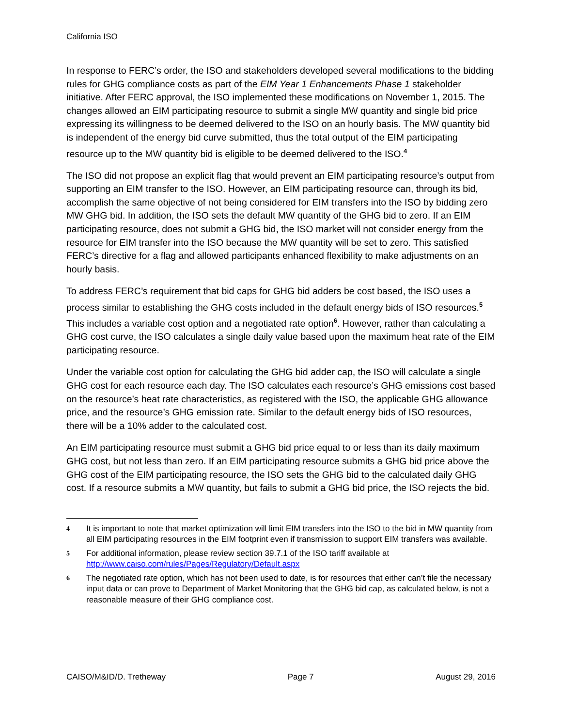California ISO
In response to FERC’s order, the ISO and stakeholders developed several modifications to the bidding rules for GHG compliance costs as part of the EIM Year 1 Enhancements Phase 1 stakeholder initiative. After FERC approval, the ISO implemented these modifications on November 1, 2015. The changes allowed an EIM participating resource to submit a single MW quantity and single bid price expressing its willingness to be deemed delivered to the ISO on an hourly basis. The MW quantity bid is independent of the energy bid curve submitted, thus the total output of the EIM participating resource up to the MW quantity bid is eligible to be deemed delivered to the ISO.<sup>4</sup>
The ISO did not propose an explicit flag that would prevent an EIM participating resource’s output from supporting an EIM transfer to the ISO. However, an EIM participating resource can, through its bid, accomplish the same objective of not being considered for EIM transfers into the ISO by bidding zero MW GHG bid. In addition, the ISO sets the default MW quantity of the GHG bid to zero. If an EIM participating resource, does not submit a GHG bid, the ISO market will not consider energy from the resource for EIM transfer into the ISO because the MW quantity will be set to zero. This satisfied FERC’s directive for a flag and allowed participants enhanced flexibility to make adjustments on an hourly basis.
To address FERC’s requirement that bid caps for GHG bid adders be cost based, the ISO uses a process similar to establishing the GHG costs included in the default energy bids of ISO resources.<sup>5</sup> This includes a variable cost option and a negotiated rate option<sup>6</sup>. However, rather than calculating a GHG cost curve, the ISO calculates a single daily value based upon the maximum heat rate of the EIM participating resource.
Under the variable cost option for calculating the GHG bid adder cap, the ISO will calculate a single GHG cost for each resource each day. The ISO calculates each resource’s GHG emissions cost based on the resource’s heat rate characteristics, as registered with the ISO, the applicable GHG allowance price, and the resource’s GHG emission rate. Similar to the default energy bids of ISO resources, there will be a 10% adder to the calculated cost.
An EIM participating resource must submit a GHG bid price equal to or less than its daily maximum GHG cost, but not less than zero. If an EIM participating resource submits a GHG bid price above the GHG cost of the EIM participating resource, the ISO sets the GHG bid to the calculated daily GHG cost. If a resource submits a MW quantity, but fails to submit a GHG bid price, the ISO rejects the bid.
4 It is important to note that market optimization will limit EIM transfers into the ISO to the bid in MW quantity from all EIM participating resources in the EIM footprint even if transmission to support EIM transfers was available.
5 For additional information, please review section 39.7.1 of the ISO tariff available at http://www.caiso.com/rules/Pages/Regulatory/Default.aspx
6 The negotiated rate option, which has not been used to date, is for resources that either can’t file the necessary input data or can prove to Department of Market Monitoring that the GHG bid cap, as calculated below, is not a reasonable measure of their GHG compliance cost.
CAISO/M&ID/D. Tretheway Page 7 August 29, 2016